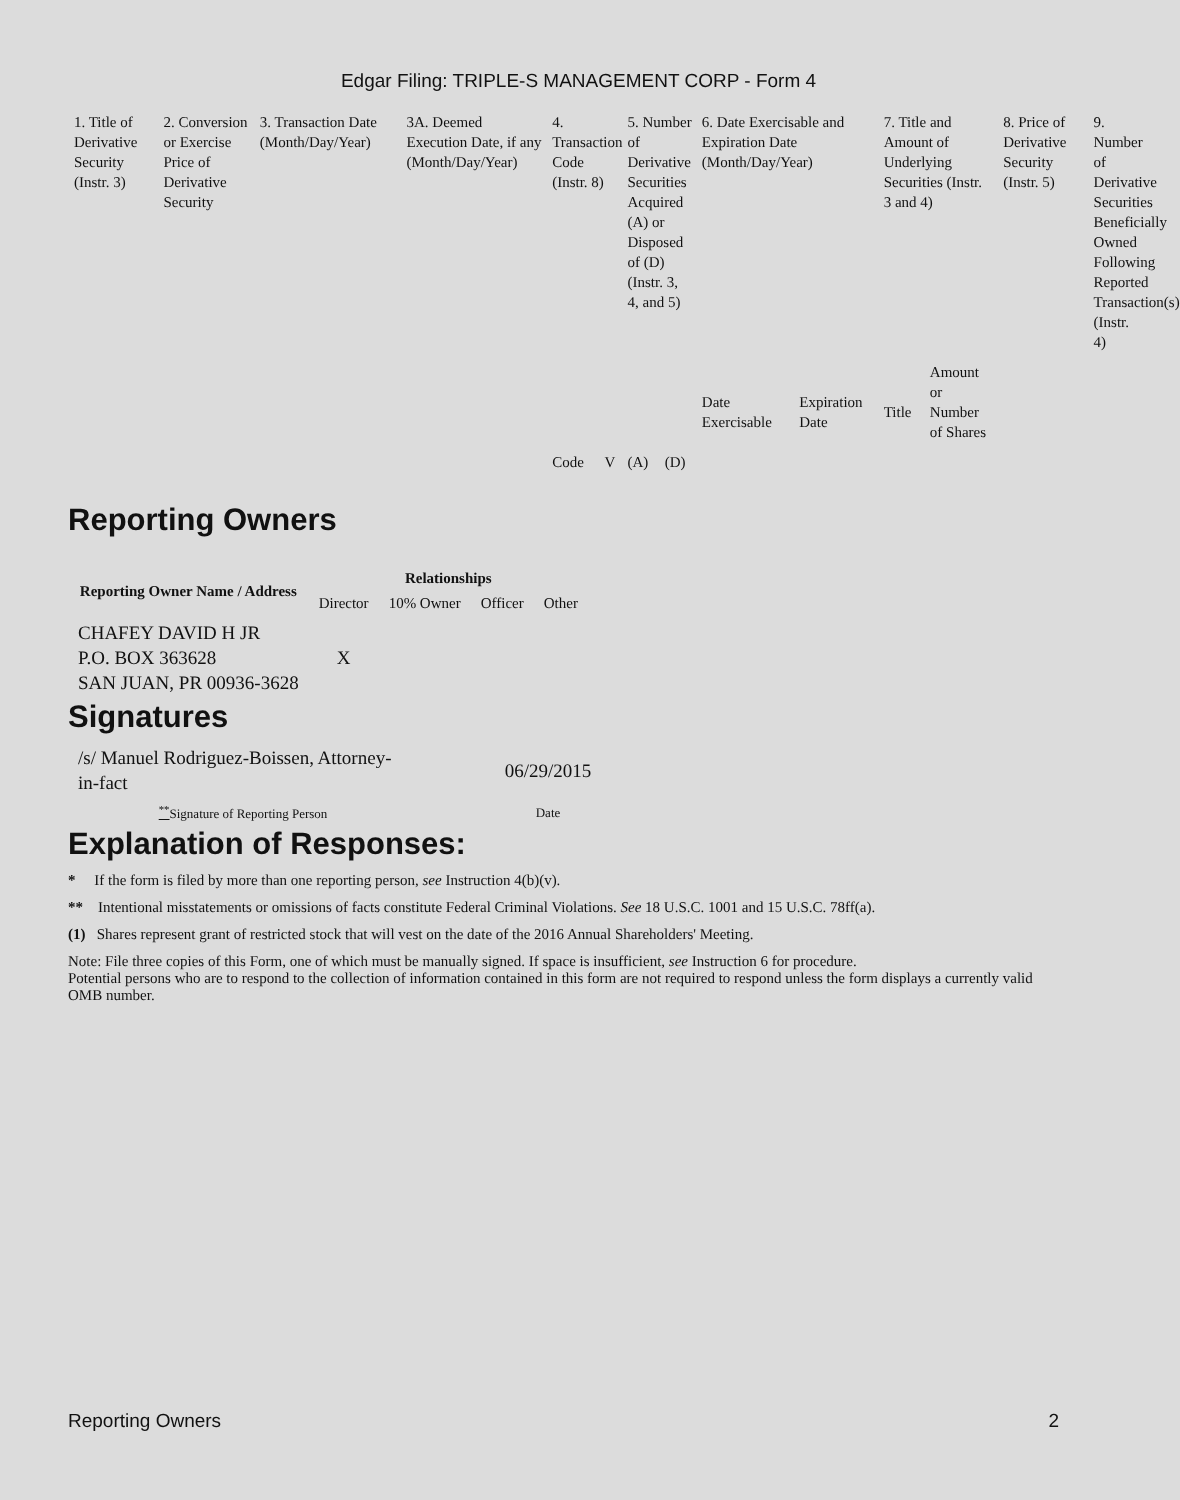Edgar Filing: TRIPLE-S MANAGEMENT CORP - Form 4
| 1. Title of Derivative Security (Instr. 3) | 2. Conversion or Exercise Price of Derivative Security | 3. Transaction Date (Month/Day/Year) | 3A. Deemed Execution Date, if any (Month/Day/Year) | 4. Transaction Code (Instr. 8) | | 5. Number of Derivative Securities Acquired (A) or Disposed of (D) (Instr. 3, 4, and 5) | | 6. Date Exercisable and Expiration Date (Month/Day/Year) | | 7. Title and Amount of Underlying Securities (Instr. 3 and 4) | | 8. Price of Derivative Security (Instr. 5) | 9. Number of Derivative Securities Beneficially Owned Following Reported Transaction(s) (Instr. 4) |
| | | | | Code | V | (A) | (D) | Date Exercisable | Expiration Date | Title | Amount or Number of Shares | | |
Reporting Owners
| Reporting Owner Name / Address | Relationships | | | |
| --- | --- | --- | --- | --- |
| | Director | 10% Owner | Officer | Other |
| CHAFEY DAVID H JR P.O. BOX 363628 SAN JUAN, PR 00936-3628 | X | | | |
Signatures
| /s/ Manuel Rodriguez-Boissen, Attorney-in-fact | 06/29/2015 |
| <sup>**</sup> Signature of Reporting Person | Date |
Explanation of Responses:
* If the form is filed by more than one reporting person, see Instruction 4(b)(v).
** Intentional misstatements or omissions of facts constitute Federal Criminal Violations. See 18 U.S.C. 1001 and 15 U.S.C. 78ff(a).
(1) Shares represent grant of restricted stock that will vest on the date of the 2016 Annual Shareholders' Meeting.
Note: File three copies of this Form, one of which must be manually signed. If space is insufficient, see Instruction 6 for procedure.
Potential persons who are to respond to the collection of information contained in this form are not required to respond unless the form displays a currently valid OMB number.
Reporting Owners 2